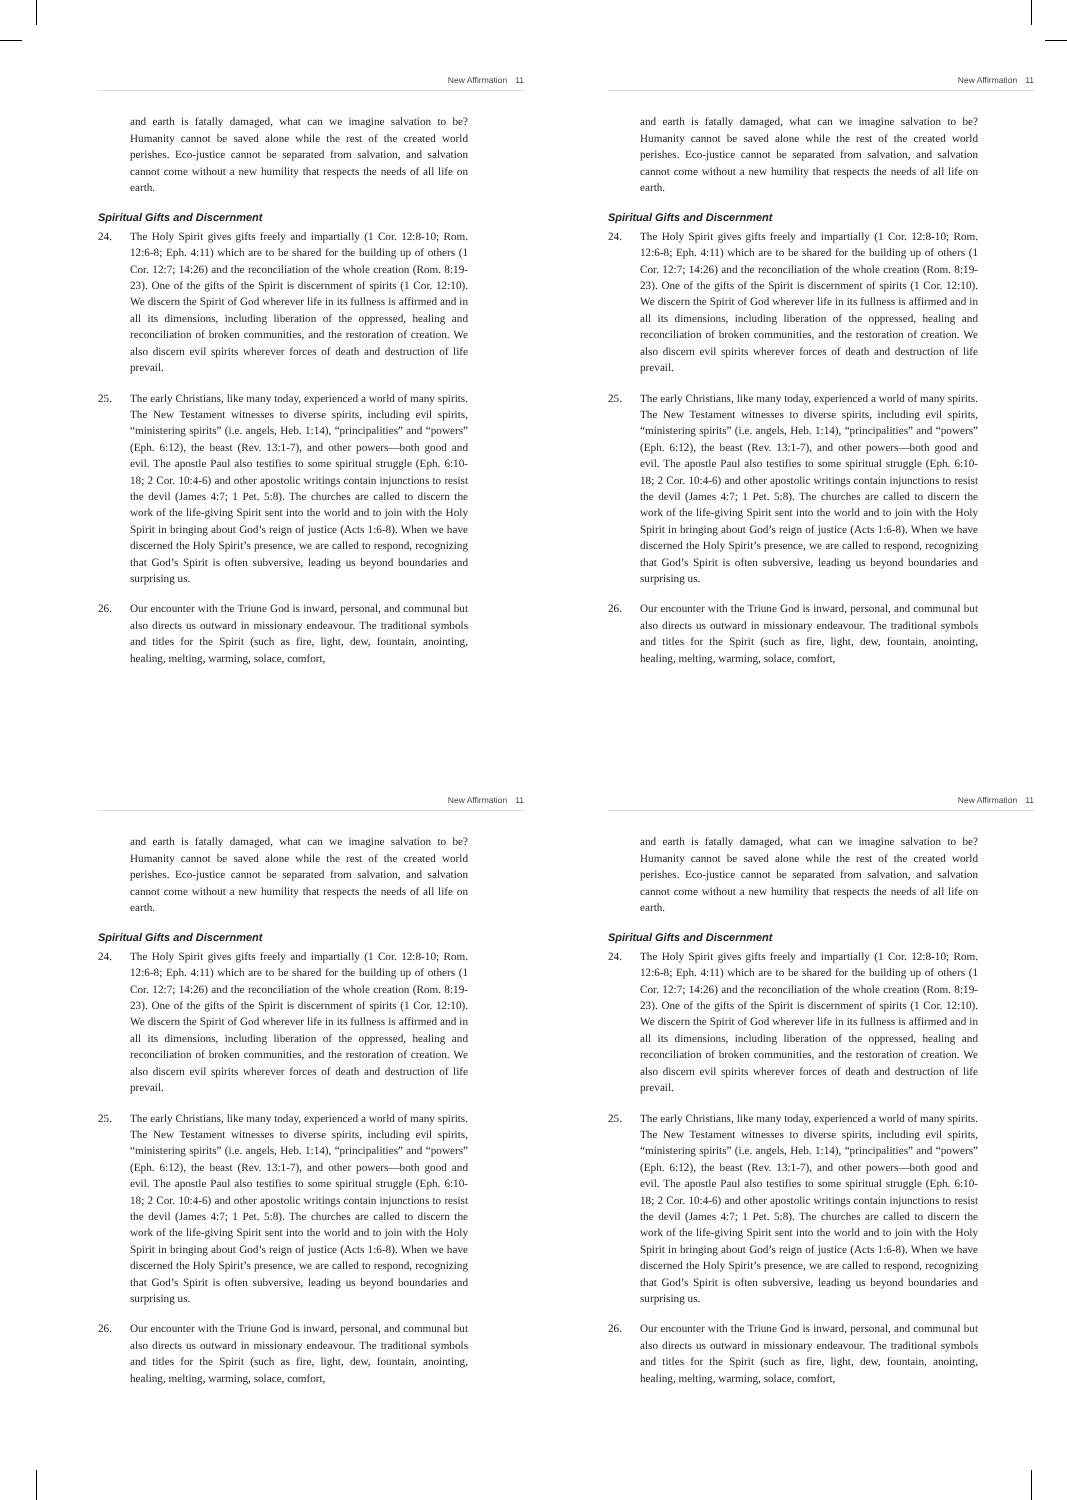New Affirmation 11
and earth is fatally damaged, what can we imagine salvation to be? Humanity cannot be saved alone while the rest of the created world perishes. Eco-justice cannot be separated from salvation, and salvation cannot come without a new humility that respects the needs of all life on earth.
Spiritual Gifts and Discernment
24. The Holy Spirit gives gifts freely and impartially (1 Cor. 12:8-10; Rom. 12:6-8; Eph. 4:11) which are to be shared for the building up of others (1 Cor. 12:7; 14:26) and the reconciliation of the whole creation (Rom. 8:19-23). One of the gifts of the Spirit is discernment of spirits (1 Cor. 12:10). We discern the Spirit of God wherever life in its fullness is affirmed and in all its dimensions, including liberation of the oppressed, healing and reconciliation of broken communities, and the restoration of creation. We also discern evil spirits wherever forces of death and destruction of life prevail.
25. The early Christians, like many today, experienced a world of many spirits. The New Testament witnesses to diverse spirits, including evil spirits, “ministering spirits” (i.e. angels, Heb. 1:14), “principalities” and “powers” (Eph. 6:12), the beast (Rev. 13:1-7), and other powers—both good and evil. The apostle Paul also testifies to some spiritual struggle (Eph. 6:10-18; 2 Cor. 10:4-6) and other apostolic writings contain injunctions to resist the devil (James 4:7; 1 Pet. 5:8). The churches are called to discern the work of the life-giving Spirit sent into the world and to join with the Holy Spirit in bringing about God’s reign of justice (Acts 1:6-8). When we have discerned the Holy Spirit’s presence, we are called to respond, recognizing that God’s Spirit is often subversive, leading us beyond boundaries and surprising us.
26. Our encounter with the Triune God is inward, personal, and communal but also directs us outward in missionary endeavour. The traditional symbols and titles for the Spirit (such as fire, light, dew, fountain, anointing, healing, melting, warming, solace, comfort,
New Affirmation 11
and earth is fatally damaged, what can we imagine salvation to be? Humanity cannot be saved alone while the rest of the created world perishes. Eco-justice cannot be separated from salvation, and salvation cannot come without a new humility that respects the needs of all life on earth.
Spiritual Gifts and Discernment
24. The Holy Spirit gives gifts freely and impartially (1 Cor. 12:8-10; Rom. 12:6-8; Eph. 4:11) which are to be shared for the building up of others (1 Cor. 12:7; 14:26) and the reconciliation of the whole creation (Rom. 8:19-23). One of the gifts of the Spirit is discernment of spirits (1 Cor. 12:10). We discern the Spirit of God wherever life in its fullness is affirmed and in all its dimensions, including liberation of the oppressed, healing and reconciliation of broken communities, and the restoration of creation. We also discern evil spirits wherever forces of death and destruction of life prevail.
25. The early Christians, like many today, experienced a world of many spirits. The New Testament witnesses to diverse spirits, including evil spirits, “ministering spirits” (i.e. angels, Heb. 1:14), “principalities” and “powers” (Eph. 6:12), the beast (Rev. 13:1-7), and other powers—both good and evil. The apostle Paul also testifies to some spiritual struggle (Eph. 6:10-18; 2 Cor. 10:4-6) and other apostolic writings contain injunctions to resist the devil (James 4:7; 1 Pet. 5:8). The churches are called to discern the work of the life-giving Spirit sent into the world and to join with the Holy Spirit in bringing about God’s reign of justice (Acts 1:6-8). When we have discerned the Holy Spirit’s presence, we are called to respond, recognizing that God’s Spirit is often subversive, leading us beyond boundaries and surprising us.
26. Our encounter with the Triune God is inward, personal, and communal but also directs us outward in missionary endeavour. The traditional symbols and titles for the Spirit (such as fire, light, dew, fountain, anointing, healing, melting, warming, solace, comfort,
New Affirmation 11
and earth is fatally damaged, what can we imagine salvation to be? Humanity cannot be saved alone while the rest of the created world perishes. Eco-justice cannot be separated from salvation, and salvation cannot come without a new humility that respects the needs of all life on earth.
Spiritual Gifts and Discernment
24. The Holy Spirit gives gifts freely and impartially (1 Cor. 12:8-10; Rom. 12:6-8; Eph. 4:11) which are to be shared for the building up of others (1 Cor. 12:7; 14:26) and the reconciliation of the whole creation (Rom. 8:19-23). One of the gifts of the Spirit is discernment of spirits (1 Cor. 12:10). We discern the Spirit of God wherever life in its fullness is affirmed and in all its dimensions, including liberation of the oppressed, healing and reconciliation of broken communities, and the restoration of creation. We also discern evil spirits wherever forces of death and destruction of life prevail.
25. The early Christians, like many today, experienced a world of many spirits. The New Testament witnesses to diverse spirits, including evil spirits, “ministering spirits” (i.e. angels, Heb. 1:14), “principalities” and “powers” (Eph. 6:12), the beast (Rev. 13:1-7), and other powers—both good and evil. The apostle Paul also testifies to some spiritual struggle (Eph. 6:10-18; 2 Cor. 10:4-6) and other apostolic writings contain injunctions to resist the devil (James 4:7; 1 Pet. 5:8). The churches are called to discern the work of the life-giving Spirit sent into the world and to join with the Holy Spirit in bringing about God’s reign of justice (Acts 1:6-8). When we have discerned the Holy Spirit’s presence, we are called to respond, recognizing that God’s Spirit is often subversive, leading us beyond boundaries and surprising us.
26. Our encounter with the Triune God is inward, personal, and communal but also directs us outward in missionary endeavour. The traditional symbols and titles for the Spirit (such as fire, light, dew, fountain, anointing, healing, melting, warming, solace, comfort,
New Affirmation 11
and earth is fatally damaged, what can we imagine salvation to be? Humanity cannot be saved alone while the rest of the created world perishes. Eco-justice cannot be separated from salvation, and salvation cannot come without a new humility that respects the needs of all life on earth.
Spiritual Gifts and Discernment
24. The Holy Spirit gives gifts freely and impartially (1 Cor. 12:8-10; Rom. 12:6-8; Eph. 4:11) which are to be shared for the building up of others (1 Cor. 12:7; 14:26) and the reconciliation of the whole creation (Rom. 8:19-23). One of the gifts of the Spirit is discernment of spirits (1 Cor. 12:10). We discern the Spirit of God wherever life in its fullness is affirmed and in all its dimensions, including liberation of the oppressed, healing and reconciliation of broken communities, and the restoration of creation. We also discern evil spirits wherever forces of death and destruction of life prevail.
25. The early Christians, like many today, experienced a world of many spirits. The New Testament witnesses to diverse spirits, including evil spirits, “ministering spirits” (i.e. angels, Heb. 1:14), “principalities” and “powers” (Eph. 6:12), the beast (Rev. 13:1-7), and other powers—both good and evil. The apostle Paul also testifies to some spiritual struggle (Eph. 6:10-18; 2 Cor. 10:4-6) and other apostolic writings contain injunctions to resist the devil (James 4:7; 1 Pet. 5:8). The churches are called to discern the work of the life-giving Spirit sent into the world and to join with the Holy Spirit in bringing about God’s reign of justice (Acts 1:6-8). When we have discerned the Holy Spirit’s presence, we are called to respond, recognizing that God’s Spirit is often subversive, leading us beyond boundaries and surprising us.
26. Our encounter with the Triune God is inward, personal, and communal but also directs us outward in missionary endeavour. The traditional symbols and titles for the Spirit (such as fire, light, dew, fountain, anointing, healing, melting, warming, solace, comfort,